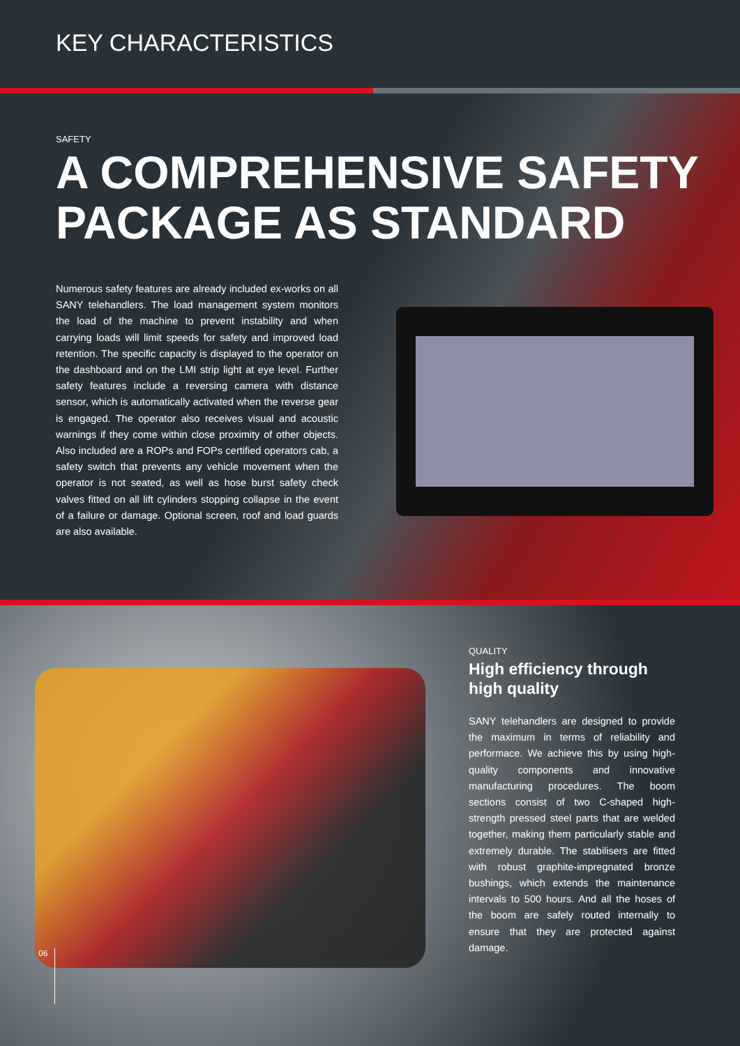KEY CHARACTERISTICS
SAFETY
A COMPREHENSIVE SAFETY
PACKAGE AS STANDARD
Numerous safety features are already included ex-works on all SANY telehandlers. The load management system monitors the load of the machine to prevent instability and when carrying loads will limit speeds for safety and improved load retention. The specific capacity is displayed to the operator on the dashboard and on the LMI strip light at eye level. Further safety features include a reversing camera with distance sensor, which is automatically activated when the reverse gear is engaged. The operator also receives visual and acoustic warnings if they come within close proximity of other objects. Also included are a ROPs and FOPs certified operators cab, a safety switch that prevents any vehicle movement when the operator is not seated, as well as hose burst safety check valves fitted on all lift cylinders stopping collapse in the event of a failure or damage. Optional screen, roof and load guards are also available.
QUALITY
High efficiency through
high quality
SANY telehandlers are designed to provide the maximum in terms of reliability and performace. We achieve this by using high-quality components and innovative manufacturing procedures. The boom sections consist of two C-shaped high-strength pressed steel parts that are welded together, making them particularly stable and extremely durable. The stabilisers are fitted with robust graphite-impregnated bronze bushings, which extends the maintenance intervals to 500 hours. And all the hoses of the boom are safely routed internally to ensure that they are protected against damage.
06